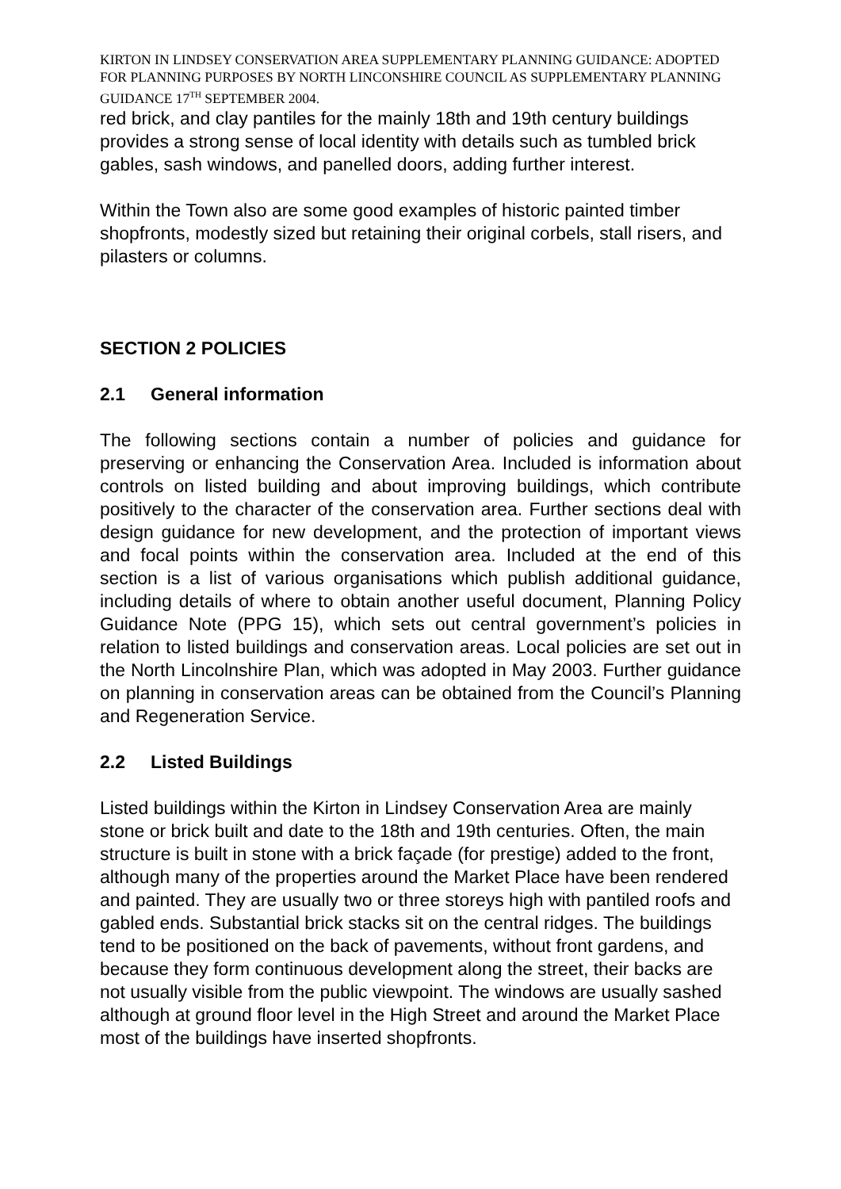KIRTON IN LINDSEY CONSERVATION AREA SUPPLEMENTARY PLANNING GUIDANCE: ADOPTED FOR PLANNING PURPOSES BY NORTH LINCONSHIRE COUNCIL AS SUPPLEMENTARY PLANNING GUIDANCE 17<sup>TH</sup> SEPTEMBER 2004.
red brick, and clay pantiles for the mainly 18th and 19th century buildings provides a strong sense of local identity with details such as tumbled brick gables, sash windows, and panelled doors, adding further interest.
Within the Town also are some good examples of historic painted timber shopfronts, modestly sized but retaining their original corbels, stall risers, and pilasters or columns.
SECTION 2 POLICIES
2.1 General information
The following sections contain a number of policies and guidance for preserving or enhancing the Conservation Area. Included is information about controls on listed building and about improving buildings, which contribute positively to the character of the conservation area. Further sections deal with design guidance for new development, and the protection of important views and focal points within the conservation area. Included at the end of this section is a list of various organisations which publish additional guidance, including details of where to obtain another useful document, Planning Policy Guidance Note (PPG 15), which sets out central government’s policies in relation to listed buildings and conservation areas. Local policies are set out in the North Lincolnshire Plan, which was adopted in May 2003. Further guidance on planning in conservation areas can be obtained from the Council’s Planning and Regeneration Service.
2.2 Listed Buildings
Listed buildings within the Kirton in Lindsey Conservation Area are mainly stone or brick built and date to the 18th and 19th centuries. Often, the main structure is built in stone with a brick façade (for prestige) added to the front, although many of the properties around the Market Place have been rendered and painted. They are usually two or three storeys high with pantiled roofs and gabled ends. Substantial brick stacks sit on the central ridges. The buildings tend to be positioned on the back of pavements, without front gardens, and because they form continuous development along the street, their backs are not usually visible from the public viewpoint. The windows are usually sashed although at ground floor level in the High Street and around the Market Place most of the buildings have inserted shopfronts.